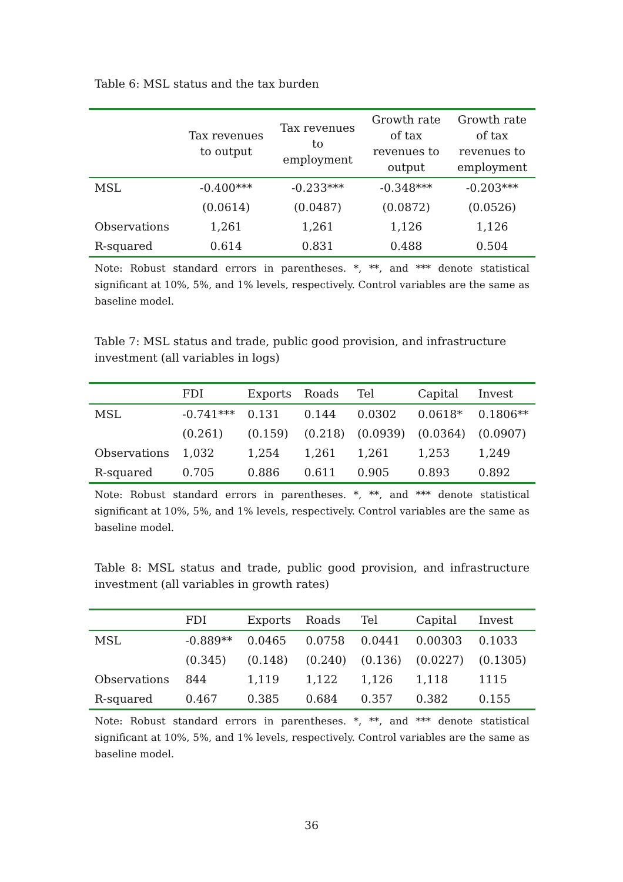Table 6: MSL status and the tax burden
| | Tax revenues to output | Tax revenues to employment | Growth rate of tax revenues to output | Growth rate of tax revenues to employment |
| --- | --- | --- | --- | --- |
| MSL | -0.400*** | -0.233*** | -0.348*** | -0.203*** |
| | (0.0614) | (0.0487) | (0.0872) | (0.0526) |
| Observations | 1,261 | 1,261 | 1,126 | 1,126 |
| R-squared | 0.614 | 0.831 | 0.488 | 0.504 |
Note: Robust standard errors in parentheses. *, **, and *** denote statistical significant at 10%, 5%, and 1% levels, respectively. Control variables are the same as baseline model.
Table 7: MSL status and trade, public good provision, and infrastructure investment (all variables in logs)
| | FDI | Exports | Roads | Tel | Capital | Invest |
| --- | --- | --- | --- | --- | --- | --- |
| MSL | -0.741*** | 0.131 | 0.144 | 0.0302 | 0.0618* | 0.1806** |
| | (0.261) | (0.159) | (0.218) | (0.0939) | (0.0364) | (0.0907) |
| Observations | 1,032 | 1,254 | 1,261 | 1,261 | 1,253 | 1,249 |
| R-squared | 0.705 | 0.886 | 0.611 | 0.905 | 0.893 | 0.892 |
Note: Robust standard errors in parentheses. *, **, and *** denote statistical significant at 10%, 5%, and 1% levels, respectively. Control variables are the same as baseline model.
Table 8: MSL status and trade, public good provision, and infrastructure investment (all variables in growth rates)
| | FDI | Exports | Roads | Tel | Capital | Invest |
| --- | --- | --- | --- | --- | --- | --- |
| MSL | -0.889** | 0.0465 | 0.0758 | 0.0441 | 0.00303 | 0.1033 |
| | (0.345) | (0.148) | (0.240) | (0.136) | (0.0227) | (0.1305) |
| Observations | 844 | 1,119 | 1,122 | 1,126 | 1,118 | 1115 |
| R-squared | 0.467 | 0.385 | 0.684 | 0.357 | 0.382 | 0.155 |
Note: Robust standard errors in parentheses. *, **, and *** denote statistical significant at 10%, 5%, and 1% levels, respectively. Control variables are the same as baseline model.
36